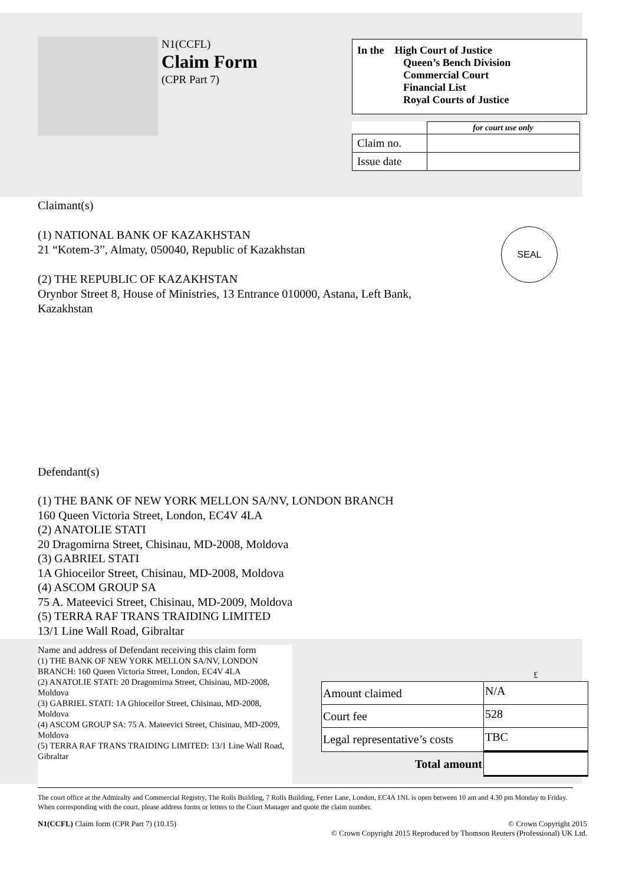N1(CCFL)
Claim Form
(CPR Part 7)
In the High Court of Justice
Queen’s Bench Division
Commercial Court
Financial List
Royal Courts of Justice
| | for court use only |
| Claim no. | |
| Issue date | |
Claimant(s)
(1) NATIONAL BANK OF KAZAKHSTAN
21 “Kotem-3”, Almaty, 050040, Republic of Kazakhstan
(2) THE REPUBLIC OF KAZAKHSTAN
Orynbor Street 8, House of Ministries, 13 Entrance 010000, Astana, Left Bank, Kazakhstan
SEAL
Defendant(s)
(1) THE BANK OF NEW YORK MELLON SA/NV, LONDON BRANCH
160 Queen Victoria Street, London, EC4V 4LA
(2) ANATOLIE STATI
20 Dragomirna Street, Chisinau, MD-2008, Moldova
(3) GABRIEL STATI
1A Ghioceilor Street, Chisinau, MD-2008, Moldova
(4) ASCOM GROUP SA
75 A. Mateevici Street, Chisinau, MD-2009, Moldova
(5) TERRA RAF TRANS TRAIDING LIMITED
13/1 Line Wall Road, Gibraltar
Name and address of Defendant receiving this claim form
(1) THE BANK OF NEW YORK MELLON SA/NV, LONDON BRANCH: 160 Queen Victoria Street, London, EC4V 4LA
(2) ANATOLIE STATI: 20 Dragomirna Street, Chisinau, MD-2008, Moldova
(3) GABRIEL STATI: 1A Ghioceilor Street, Chisinau, MD-2008, Moldova
(4) ASCOM GROUP SA: 75 A. Mateevici Street, Chisinau, MD-2009, Moldova
(5) TERRA RAF TRANS TRAIDING LIMITED: 13/1 Line Wall Road, Gibraltar
| | £ |
| Amount claimed | N/A |
| Court fee | 528 |
| Legal representative’s costs | TBC |
| Total amount | |
The court office at the Admiralty and Commercial Registry, The Rolls Building, 7 Rolls Building, Fetter Lane, London, EC4A 1NL is open between 10 am and 4.30 pm Monday to Friday. When corresponding with the court, please address forms or letters to the Court Manager and quote the claim number.
N1(CCFL) Claim form (CPR Part 7) (10.15) © Crown Copyright 2015
© Crown Copyright 2015 Reproduced by Thomson Reuters (Professional) UK Ltd.